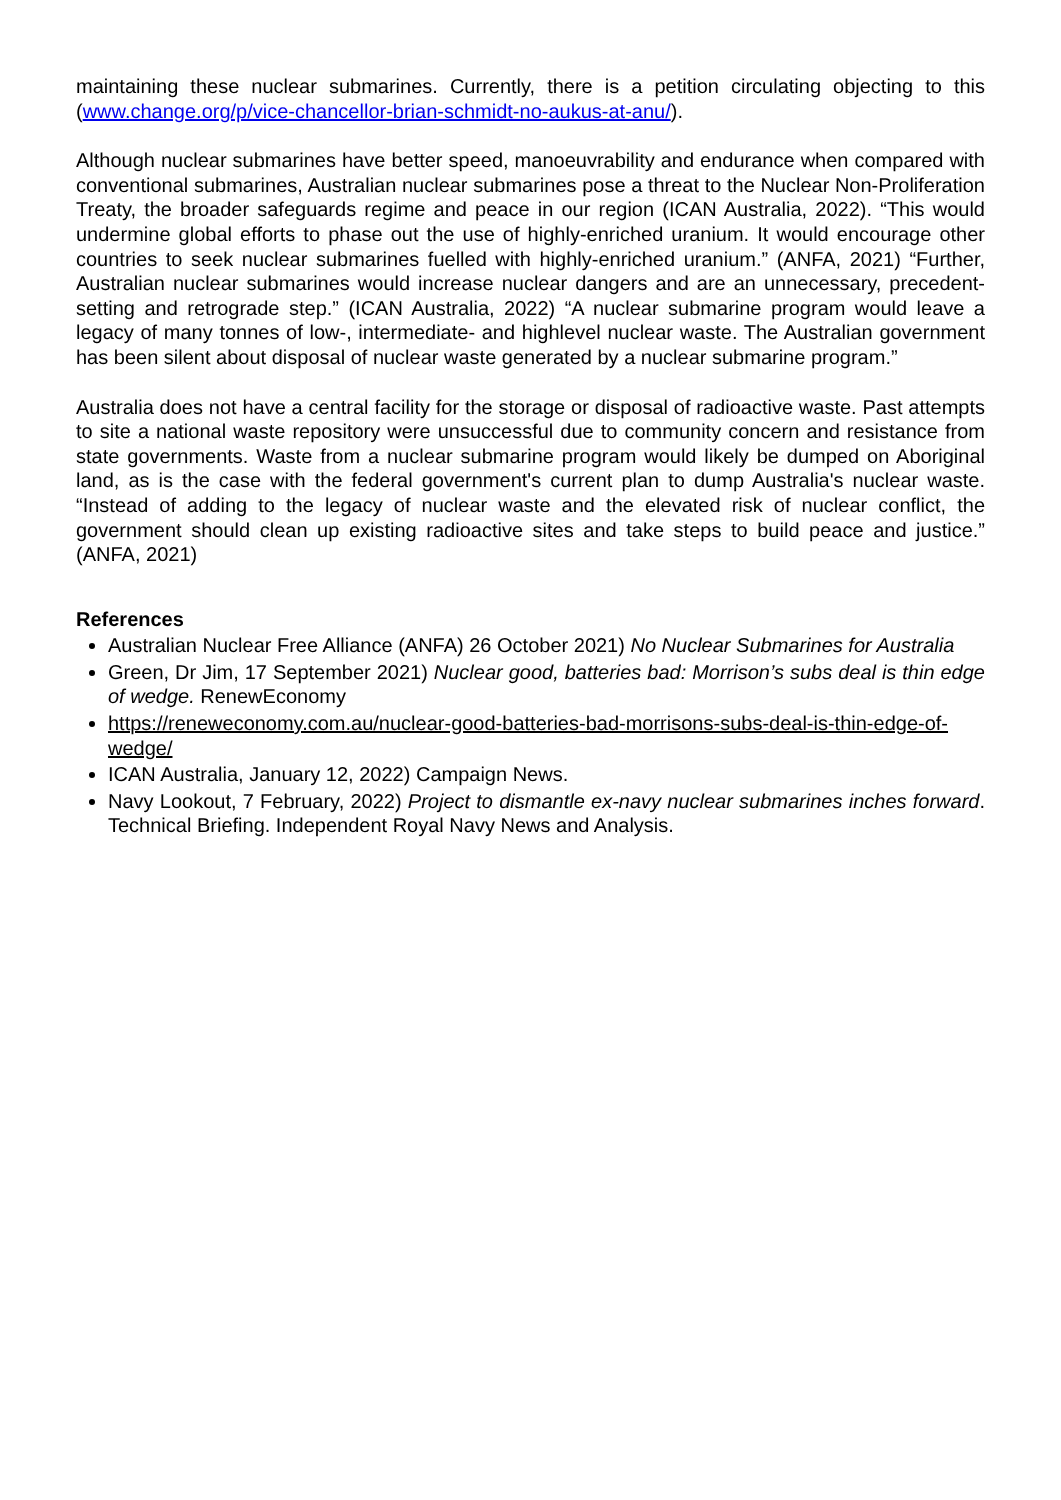maintaining these nuclear submarines. Currently, there is a petition circulating objecting to this (www.change.org/p/vice-chancellor-brian-schmidt-no-aukus-at-anu/).
Although nuclear submarines have better speed, manoeuvrability and endurance when compared with conventional submarines, Australian nuclear submarines pose a threat to the Nuclear Non-Proliferation Treaty, the broader safeguards regime and peace in our region (ICAN Australia, 2022). “This would undermine global efforts to phase out the use of highly-enriched uranium. It would encourage other countries to seek nuclear submarines fuelled with highly-enriched uranium.” (ANFA, 2021) “Further, Australian nuclear submarines would increase nuclear dangers and are an unnecessary, precedent-setting and retrograde step.” (ICAN Australia, 2022) “A nuclear submarine program would leave a legacy of many tonnes of low-, intermediate- and highlevel nuclear waste. The Australian government has been silent about disposal of nuclear waste generated by a nuclear submarine program.”
Australia does not have a central facility for the storage or disposal of radioactive waste. Past attempts to site a national waste repository were unsuccessful due to community concern and resistance from state governments. Waste from a nuclear submarine program would likely be dumped on Aboriginal land, as is the case with the federal government's current plan to dump Australia's nuclear waste. “Instead of adding to the legacy of nuclear waste and the elevated risk of nuclear conflict, the government should clean up existing radioactive sites and take steps to build peace and justice.” (ANFA, 2021)
References
Australian Nuclear Free Alliance (ANFA) 26 October 2021) No Nuclear Submarines for Australia
Green, Dr Jim, 17 September 2021) Nuclear good, batteries bad: Morrison’s subs deal is thin edge of wedge. RenewEconomy
https://reneweconomy.com.au/nuclear-good-batteries-bad-morrisons-subs-deal-is-thin-edge-of-wedge/
ICAN Australia, January 12, 2022) Campaign News.
Navy Lookout, 7 February, 2022) Project to dismantle ex-navy nuclear submarines inches forward. Technical Briefing. Independent Royal Navy News and Analysis.